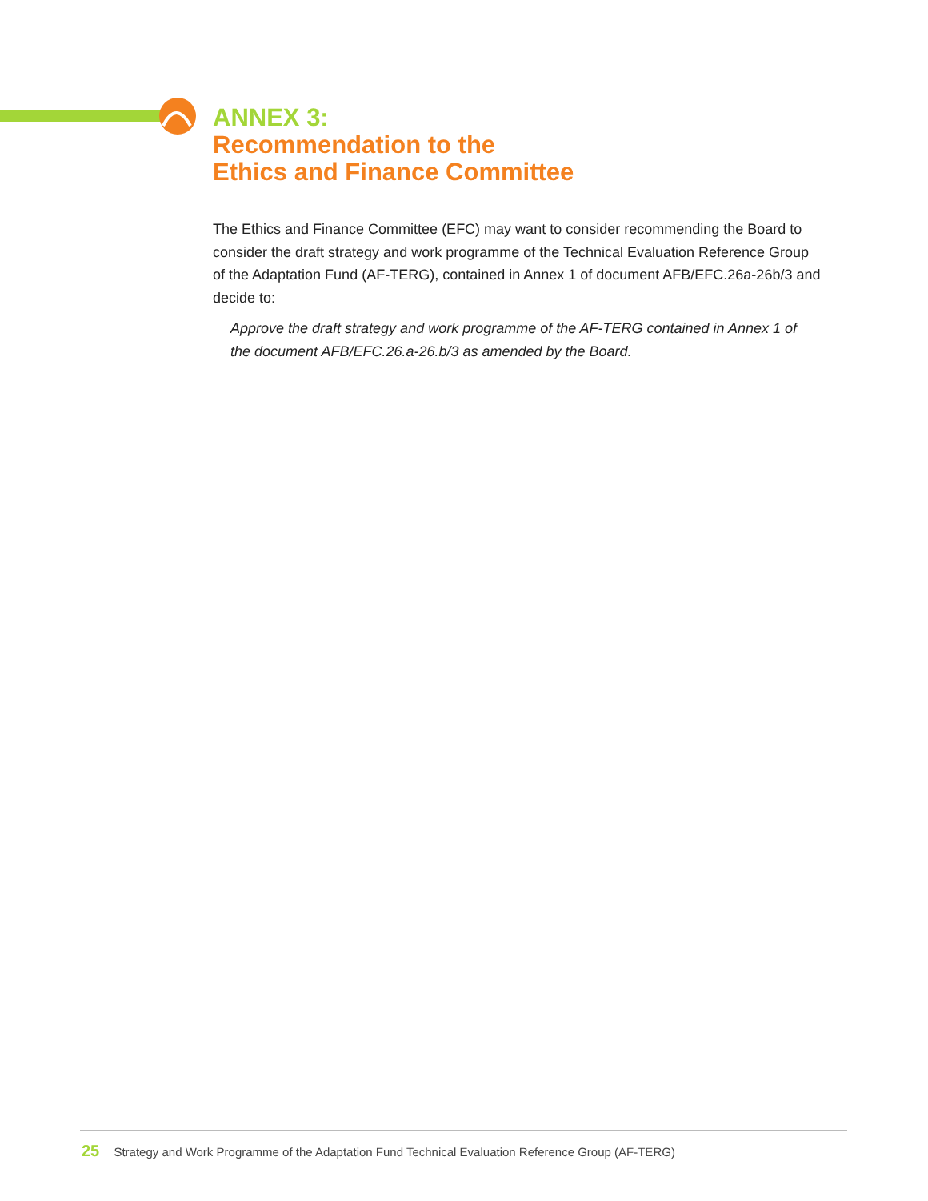ANNEX 3:
Recommendation to the
Ethics and Finance Committee
The Ethics and Finance Committee (EFC) may want to consider recommending the Board to consider the draft strategy and work programme of the Technical Evaluation Reference Group of the Adaptation Fund (AF-TERG), contained in Annex 1 of document AFB/EFC.26a-26b/3 and
decide to:
Approve the draft strategy and work programme of the AF-TERG contained in Annex 1 of the document AFB/EFC.26.a-26.b/3 as amended by the Board.
25 Strategy and Work Programme of the Adaptation Fund Technical Evaluation Reference Group (AF-TERG)